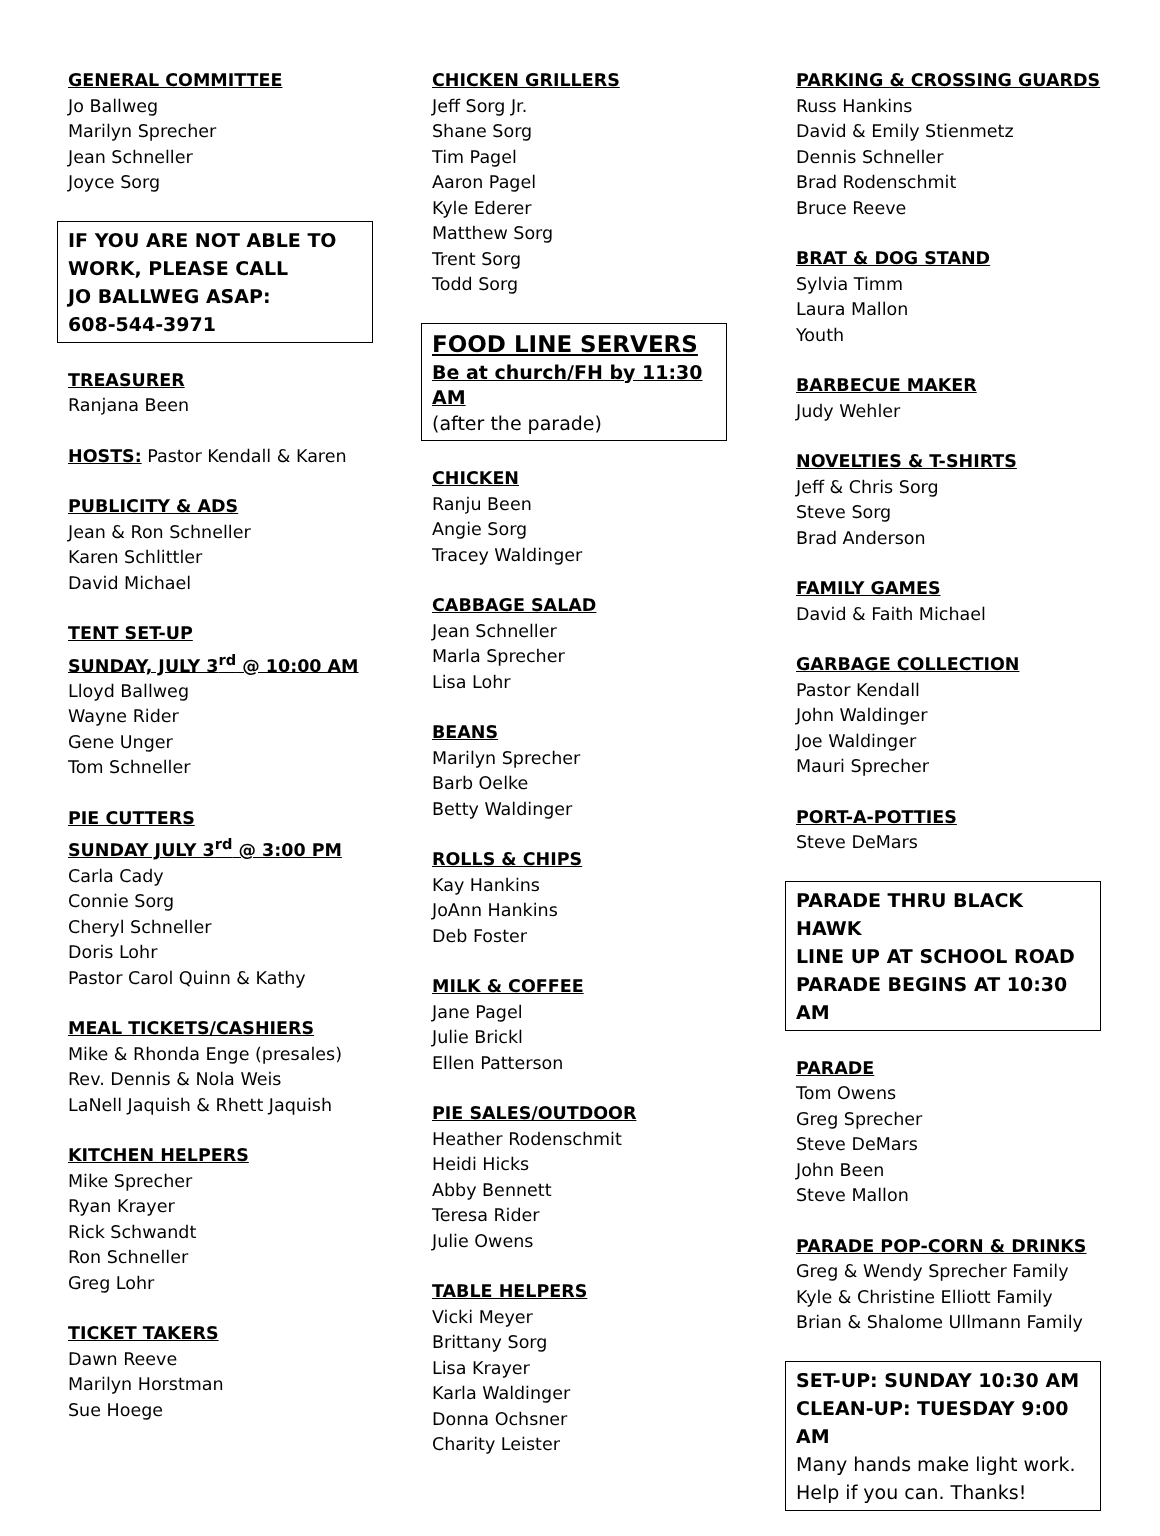GENERAL COMMITTEE
Jo Ballweg
Marilyn Sprecher
Jean Schneller
Joyce Sorg
IF YOU ARE NOT ABLE TO
WORK, PLEASE CALL
JO BALLWEG ASAP:
608-544-3971
TREASURER
Ranjana Been
HOSTS: Pastor Kendall & Karen
PUBLICITY & ADS
Jean & Ron Schneller
Karen Schlittler
David Michael
TENT SET-UP
SUNDAY, JULY 3<sup>rd</sup> @ 10:00 AM
Lloyd Ballweg
Wayne Rider
Gene Unger
Tom Schneller
PIE CUTTERS
SUNDAY JULY 3<sup>rd</sup> @ 3:00 PM
Carla Cady
Connie Sorg
Cheryl Schneller
Doris Lohr
Pastor Carol Quinn & Kathy
MEAL TICKETS/CASHIERS
Mike & Rhonda Enge (presales)
Rev. Dennis & Nola Weis
LaNell Jaquish & Rhett Jaquish
KITCHEN HELPERS
Mike Sprecher
Ryan Krayer
Rick Schwandt
Ron Schneller
Greg Lohr
TICKET TAKERS
Dawn Reeve
Marilyn Horstman
Sue Hoege
CHICKEN GRILLERS
Jeff Sorg Jr.
Shane Sorg
Tim Pagel
Aaron Pagel
Kyle Ederer
Matthew Sorg
Trent Sorg
Todd Sorg
FOOD LINE SERVERS
Be at church/FH by 11:30 AM
(after the parade)
CHICKEN
Ranju Been
Angie Sorg
Tracey Waldinger
CABBAGE SALAD
Jean Schneller
Marla Sprecher
Lisa Lohr
BEANS
Marilyn Sprecher
Barb Oelke
Betty Waldinger
ROLLS & CHIPS
Kay Hankins
JoAnn Hankins
Deb Foster
MILK & COFFEE
Jane Pagel
Julie Brickl
Ellen Patterson
PIE SALES/OUTDOOR
Heather Rodenschmit
Heidi Hicks
Abby Bennett
Teresa Rider
Julie Owens
TABLE HELPERS
Vicki Meyer
Brittany Sorg
Lisa Krayer
Karla Waldinger
Donna Ochsner
Charity Leister
PARKING & CROSSING GUARDS
Russ Hankins
David & Emily Stienmetz
Dennis Schneller
Brad Rodenschmit
Bruce Reeve
BRAT & DOG STAND
Sylvia Timm
Laura Mallon
Youth
BARBECUE MAKER
Judy Wehler
NOVELTIES & T-SHIRTS
Jeff & Chris Sorg
Steve Sorg
Brad Anderson
FAMILY GAMES
David & Faith Michael
GARBAGE COLLECTION
Pastor Kendall
John Waldinger
Joe Waldinger
Mauri Sprecher
PORT-A-POTTIES
Steve DeMars
PARADE THRU BLACK HAWK
LINE UP AT SCHOOL ROAD
PARADE BEGINS AT 10:30 AM
PARADE
Tom Owens
Greg Sprecher
Steve DeMars
John Been
Steve Mallon
PARADE POP-CORN & DRINKS
Greg & Wendy Sprecher Family
Kyle & Christine Elliott Family
Brian & Shalome Ullmann Family
SET-UP: SUNDAY 10:30 AM
CLEAN-UP: TUESDAY 9:00 AM
Many hands make light work.
Help if you can. Thanks!